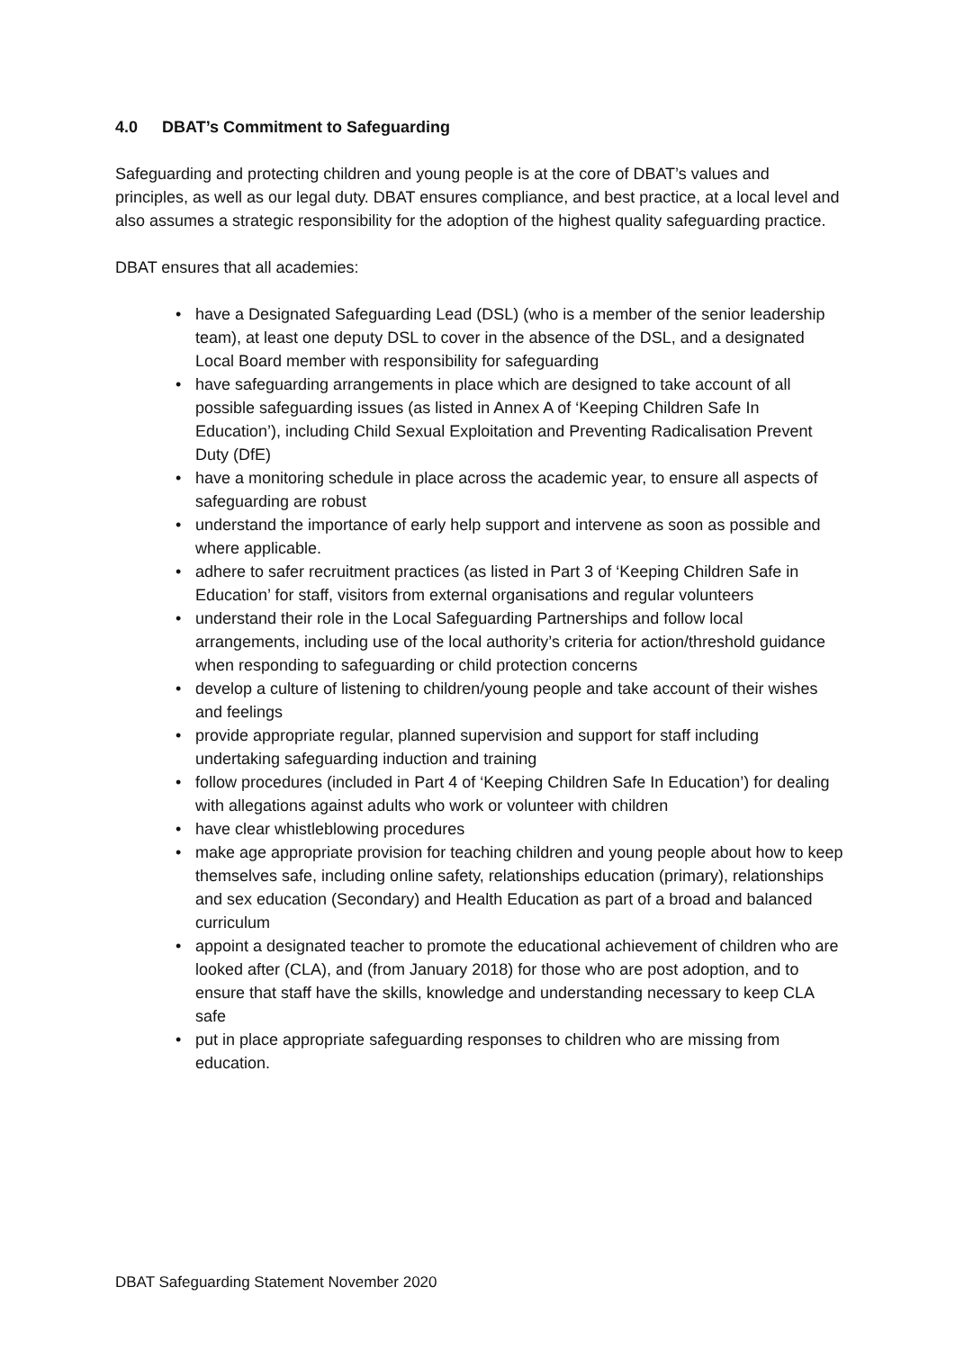4.0 DBAT’s Commitment to Safeguarding
Safeguarding and protecting children and young people is at the core of DBAT’s values and principles, as well as our legal duty. DBAT ensures compliance, and best practice, at a local level and also assumes a strategic responsibility for the adoption of the highest quality safeguarding practice.
DBAT ensures that all academies:
• have a Designated Safeguarding Lead (DSL) (who is a member of the senior leadership team), at least one deputy DSL to cover in the absence of the DSL, and a designated Local Board member with responsibility for safeguarding
• have safeguarding arrangements in place which are designed to take account of all possible safeguarding issues (as listed in Annex A of ‘Keeping Children Safe In Education’), including Child Sexual Exploitation and Preventing Radicalisation Prevent Duty (DfE)
• have a monitoring schedule in place across the academic year, to ensure all aspects of safeguarding are robust
• understand the importance of early help support and intervene as soon as possible and where applicable.
• adhere to safer recruitment practices (as listed in Part 3 of ‘Keeping Children Safe in Education’ for staff, visitors from external organisations and regular volunteers
• understand their role in the Local Safeguarding Partnerships and follow local arrangements, including use of the local authority’s criteria for action/threshold guidance when responding to safeguarding or child protection concerns
• develop a culture of listening to children/young people and take account of their wishes and feelings
• provide appropriate regular, planned supervision and support for staff including undertaking safeguarding induction and training
• follow procedures (included in Part 4 of ‘Keeping Children Safe In Education’) for dealing with allegations against adults who work or volunteer with children
• have clear whistleblowing procedures
• make age appropriate provision for teaching children and young people about how to keep themselves safe, including online safety, relationships education (primary), relationships and sex education (Secondary) and Health Education as part of a broad and balanced curriculum
• appoint a designated teacher to promote the educational achievement of children who are looked after (CLA), and (from January 2018) for those who are post adoption, and to ensure that staff have the skills, knowledge and understanding necessary to keep CLA safe
• put in place appropriate safeguarding responses to children who are missing from education.
DBAT Safeguarding Statement November 2020